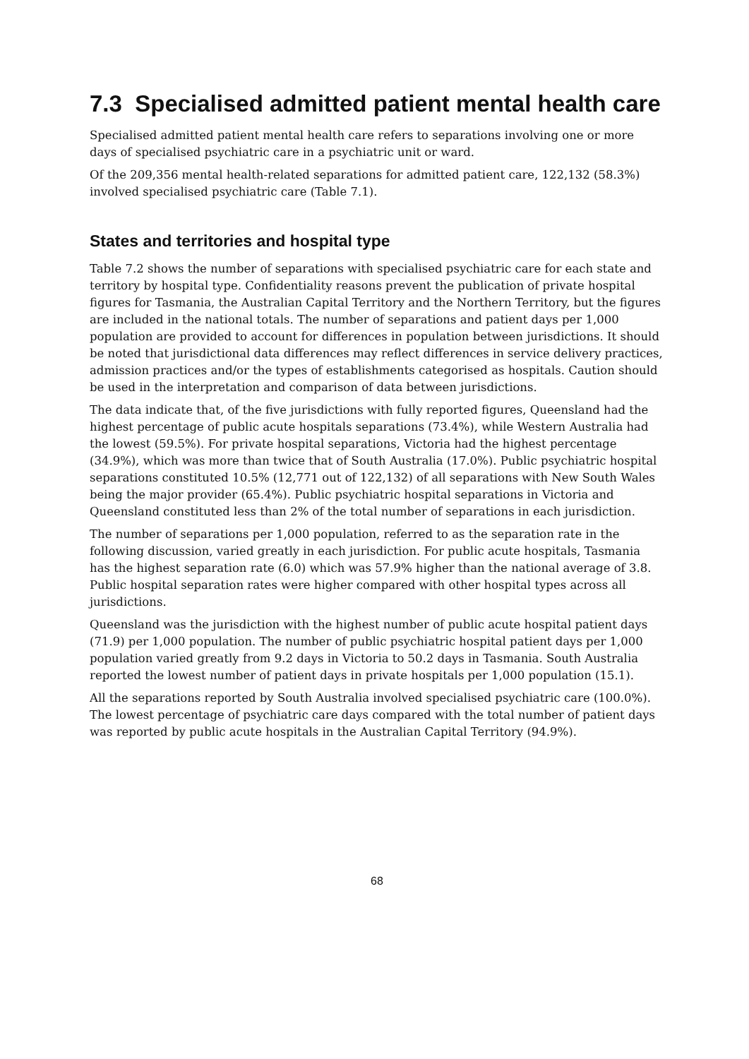7.3 Specialised admitted patient mental health care
Specialised admitted patient mental health care refers to separations involving one or more days of specialised psychiatric care in a psychiatric unit or ward.
Of the 209,356 mental health-related separations for admitted patient care, 122,132 (58.3%) involved specialised psychiatric care (Table 7.1).
States and territories and hospital type
Table 7.2 shows the number of separations with specialised psychiatric care for each state and territory by hospital type. Confidentiality reasons prevent the publication of private hospital figures for Tasmania, the Australian Capital Territory and the Northern Territory, but the figures are included in the national totals. The number of separations and patient days per 1,000 population are provided to account for differences in population between jurisdictions. It should be noted that jurisdictional data differences may reflect differences in service delivery practices, admission practices and/or the types of establishments categorised as hospitals. Caution should be used in the interpretation and comparison of data between jurisdictions.
The data indicate that, of the five jurisdictions with fully reported figures, Queensland had the highest percentage of public acute hospitals separations (73.4%), while Western Australia had the lowest (59.5%). For private hospital separations, Victoria had the highest percentage (34.9%), which was more than twice that of South Australia (17.0%). Public psychiatric hospital separations constituted 10.5% (12,771 out of 122,132) of all separations with New South Wales being the major provider (65.4%). Public psychiatric hospital separations in Victoria and Queensland constituted less than 2% of the total number of separations in each jurisdiction.
The number of separations per 1,000 population, referred to as the separation rate in the following discussion, varied greatly in each jurisdiction. For public acute hospitals, Tasmania has the highest separation rate (6.0) which was 57.9% higher than the national average of 3.8. Public hospital separation rates were higher compared with other hospital types across all jurisdictions.
Queensland was the jurisdiction with the highest number of public acute hospital patient days (71.9) per 1,000 population. The number of public psychiatric hospital patient days per 1,000 population varied greatly from 9.2 days in Victoria to 50.2 days in Tasmania. South Australia reported the lowest number of patient days in private hospitals per 1,000 population (15.1).
All the separations reported by South Australia involved specialised psychiatric care (100.0%). The lowest percentage of psychiatric care days compared with the total number of patient days was reported by public acute hospitals in the Australian Capital Territory (94.9%).
68